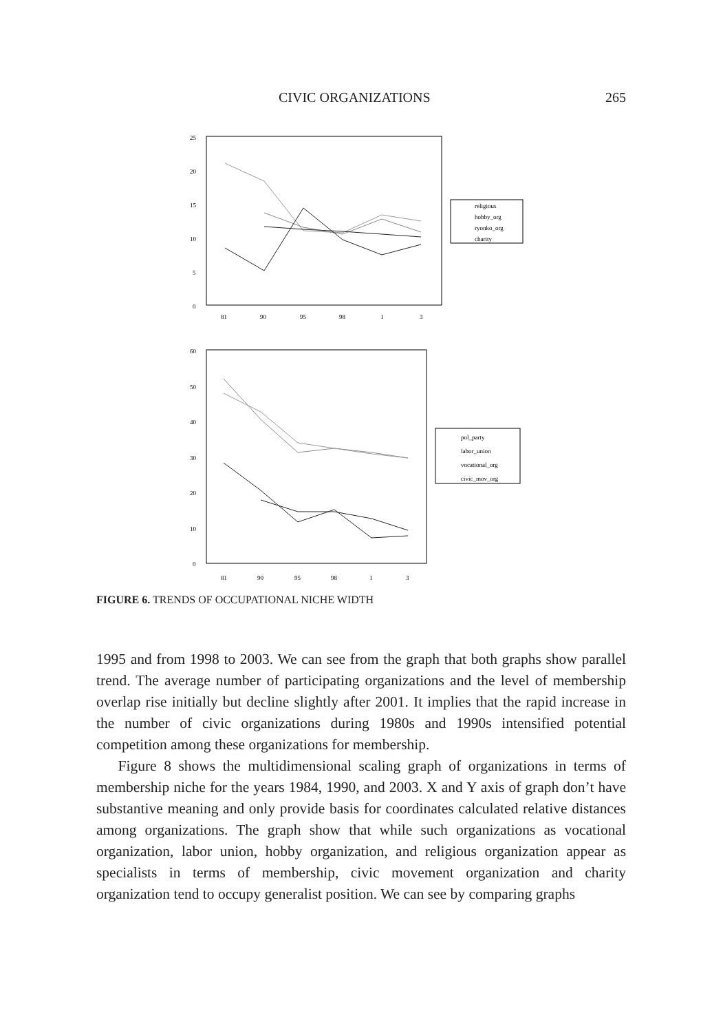CIVIC ORGANIZATIONS 265
25
20
15
10
5
0
81
90
95
98
1
3
religious
hobby_org
ryonko_org
charity
60
50
40
30
20
10
0
81
90
95
98
1
3
pol_party
labor_union
vocational_org
civic_mov_org
FIGURE 6. TRENDS OF OCCUPATIONAL NICHE WIDTH
1995 and from 1998 to 2003. We can see from the graph that both graphs show parallel trend. The average number of participating organizations and the level of membership overlap rise initially but decline slightly after 2001. It implies that the rapid increase in the number of civic organizations during 1980s and 1990s intensified potential competition among these organizations for membership.
Figure 8 shows the multidimensional scaling graph of organizations in terms of membership niche for the years 1984, 1990, and 2003. X and Y axis of graph don’t have substantive meaning and only provide basis for coordinates calculated relative distances among organizations. The graph show that while such organizations as vocational organization, labor union, hobby organization, and religious organization appear as specialists in terms of membership, civic movement organization and charity organization tend to occupy generalist position. We can see by comparing graphs